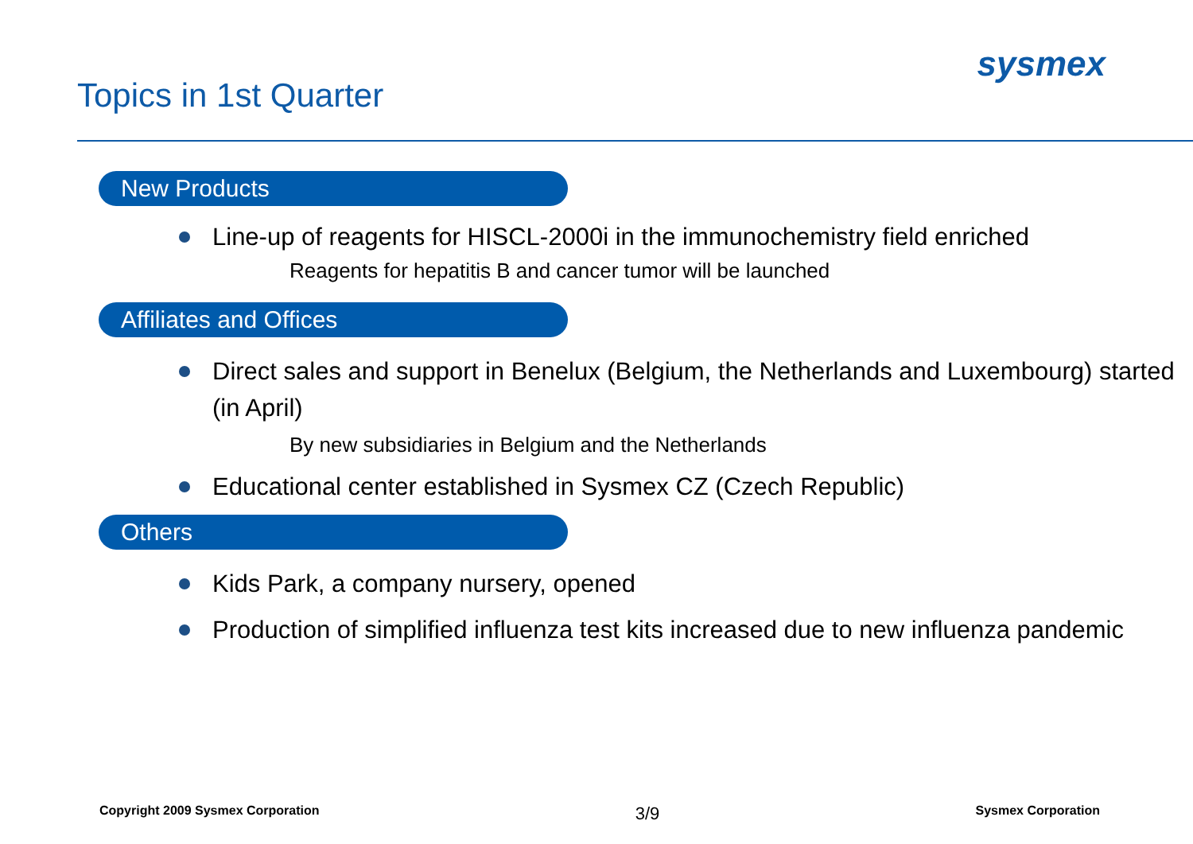Topics in 1st Quarter
sysmex
New Products
Line-up of reagents for HISCL-2000i in the immunochemistry field enriched
Reagents for hepatitis B and cancer tumor will be launched
Affiliates and Offices
Direct sales and support in Benelux (Belgium, the Netherlands and Luxembourg) started (in April)
By new subsidiaries in Belgium and the Netherlands
Educational center established in Sysmex CZ (Czech Republic)
Others
Kids Park, a company nursery, opened
Production of simplified influenza test kits increased due to new influenza pandemic
Copyright 2009 Sysmex Corporation 3/9 Sysmex Corporation